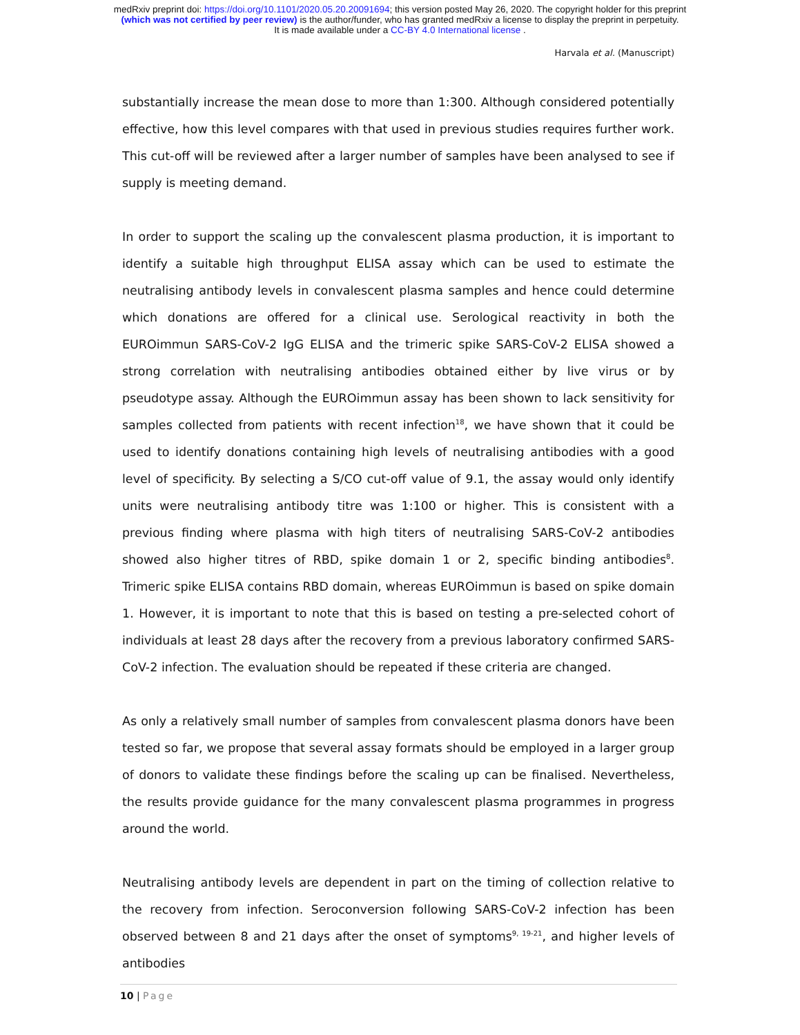medRxiv preprint doi: https://doi.org/10.1101/2020.05.20.20091694; this version posted May 26, 2020. The copyright holder for this preprint
(which was not certified by peer review) is the author/funder, who has granted medRxiv a license to display the preprint in perpetuity.
It is made available under a CC-BY 4.0 International license .
Harvala et al. (Manuscript)
substantially increase the mean dose to more than 1:300. Although considered potentially effective, how this level compares with that used in previous studies requires further work. This cut-off will be reviewed after a larger number of samples have been analysed to see if supply is meeting demand.
In order to support the scaling up the convalescent plasma production, it is important to identify a suitable high throughput ELISA assay which can be used to estimate the neutralising antibody levels in convalescent plasma samples and hence could determine which donations are offered for a clinical use. Serological reactivity in both the EUROimmun SARS-CoV-2 IgG ELISA and the trimeric spike SARS-CoV-2 ELISA showed a strong correlation with neutralising antibodies obtained either by live virus or by pseudotype assay. Although the EUROimmun assay has been shown to lack sensitivity for samples collected from patients with recent infection<sup>18</sup>, we have shown that it could be used to identify donations containing high levels of neutralising antibodies with a good level of specificity. By selecting a S/CO cut-off value of 9.1, the assay would only identify units were neutralising antibody titre was 1:100 or higher. This is consistent with a previous finding where plasma with high titers of neutralising SARS-CoV-2 antibodies showed also higher titres of RBD, spike domain 1 or 2, specific binding antibodies<sup>8</sup>. Trimeric spike ELISA contains RBD domain, whereas EUROimmun is based on spike domain 1. However, it is important to note that this is based on testing a pre-selected cohort of individuals at least 28 days after the recovery from a previous laboratory confirmed SARS-CoV-2 infection. The evaluation should be repeated if these criteria are changed.
As only a relatively small number of samples from convalescent plasma donors have been tested so far, we propose that several assay formats should be employed in a larger group of donors to validate these findings before the scaling up can be finalised. Nevertheless, the results provide guidance for the many convalescent plasma programmes in progress around the world.
Neutralising antibody levels are dependent in part on the timing of collection relative to the recovery from infection. Seroconversion following SARS-CoV-2 infection has been observed between 8 and 21 days after the onset of symptoms<sup>9, 19-21</sup>, and higher levels of antibodies
10 | Page